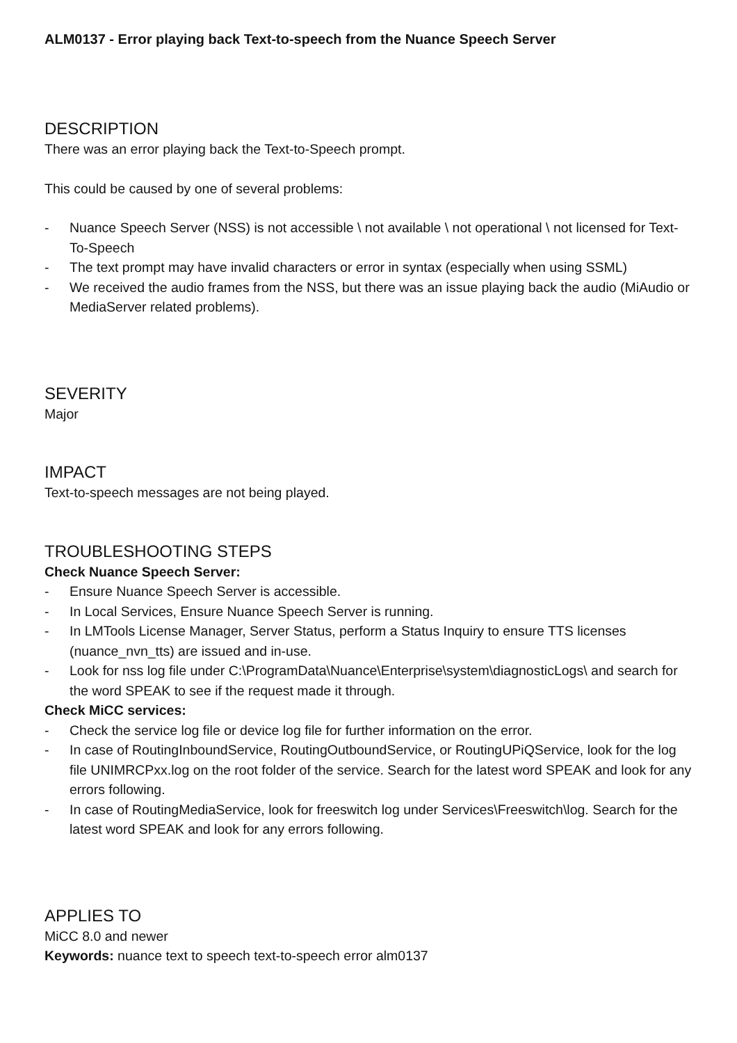ALM0137 - Error playing back Text-to-speech from the Nuance Speech Server
DESCRIPTION
There was an error playing back the Text-to-Speech prompt.
This could be caused by one of several problems:
- Nuance Speech Server (NSS) is not accessible \ not available \ not operational \ not licensed for Text-To-Speech
- The text prompt may have invalid characters or error in syntax (especially when using SSML)
- We received the audio frames from the NSS, but there was an issue playing back the audio (MiAudio or MediaServer related problems).
SEVERITY
Major
IMPACT
Text-to-speech messages are not being played.
TROUBLESHOOTING STEPS
Check Nuance Speech Server:
- Ensure Nuance Speech Server is accessible.
- In Local Services, Ensure Nuance Speech Server is running.
- In LMTools License Manager, Server Status, perform a Status Inquiry to ensure TTS licenses (nuance_nvn_tts) are issued and in-use.
- Look for nss log file under C:\ProgramData\Nuance\Enterprise\system\diagnosticLogs\ and search for the word SPEAK to see if the request made it through.
Check MiCC services:
- Check the service log file or device log file for further information on the error.
- In case of RoutingInboundService, RoutingOutboundService, or RoutingUPiQService, look for the log file UNIMRCPxx.log on the root folder of the service. Search for the latest word SPEAK and look for any errors following.
- In case of RoutingMediaService, look for freeswitch log under Services\Freeswitch\log. Search for the latest word SPEAK and look for any errors following.
APPLIES TO
MiCC 8.0 and newer
Keywords: nuance text to speech text-to-speech error alm0137